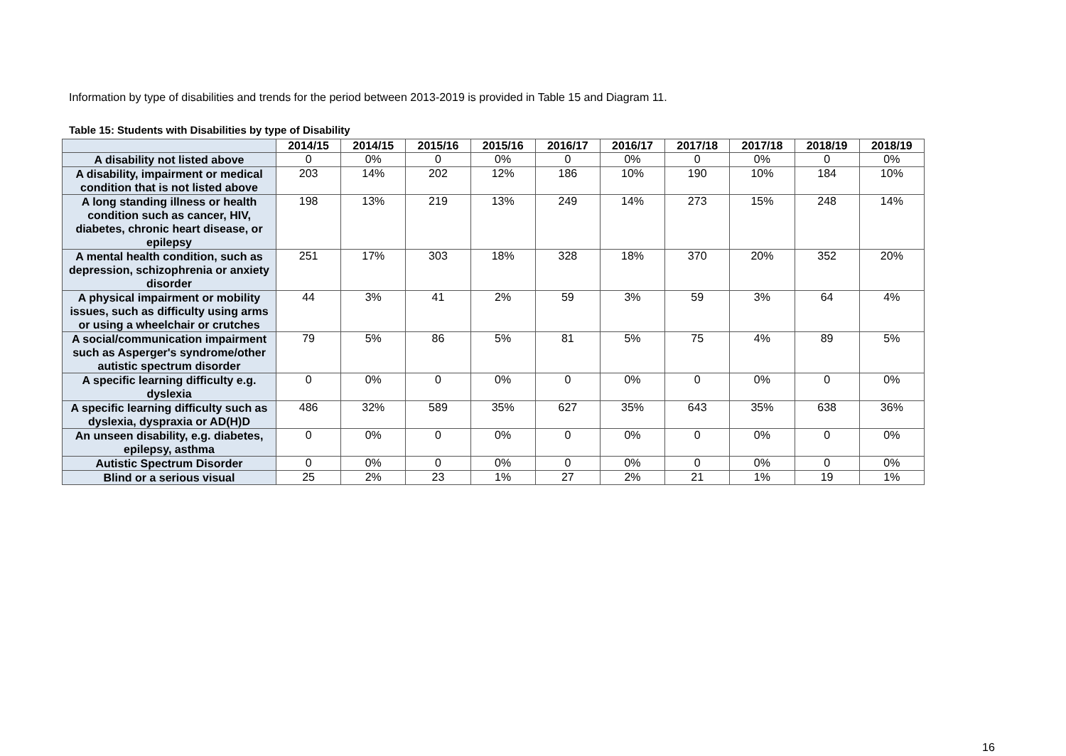Information by type of disabilities and trends for the period between 2013-2019 is provided in Table 15 and Diagram 11.
Table 15: Students with Disabilities by type of Disability
| | 2014/15 | 2014/15 | 2015/16 | 2015/16 | 2016/17 | 2016/17 | 2017/18 | 2017/18 | 2018/19 | 2018/19 |
| --- | --- | --- | --- | --- | --- | --- | --- | --- | --- | --- |
| A disability not listed above | 0 | 0% | 0 | 0% | 0 | 0% | 0 | 0% | 0 | 0% |
| A disability, impairment or medical condition that is not listed above | 203 | 14% | 202 | 12% | 186 | 10% | 190 | 10% | 184 | 10% |
| A long standing illness or health condition such as cancer, HIV, diabetes, chronic heart disease, or epilepsy | 198 | 13% | 219 | 13% | 249 | 14% | 273 | 15% | 248 | 14% |
| A mental health condition, such as depression, schizophrenia or anxiety disorder | 251 | 17% | 303 | 18% | 328 | 18% | 370 | 20% | 352 | 20% |
| A physical impairment or mobility issues, such as difficulty using arms or using a wheelchair or crutches | 44 | 3% | 41 | 2% | 59 | 3% | 59 | 3% | 64 | 4% |
| A social/communication impairment such as Asperger's syndrome/other autistic spectrum disorder | 79 | 5% | 86 | 5% | 81 | 5% | 75 | 4% | 89 | 5% |
| A specific learning difficulty e.g. dyslexia | 0 | 0% | 0 | 0% | 0 | 0% | 0 | 0% | 0 | 0% |
| A specific learning difficulty such as dyslexia, dyspraxia or AD(H)D | 486 | 32% | 589 | 35% | 627 | 35% | 643 | 35% | 638 | 36% |
| An unseen disability, e.g. diabetes, epilepsy, asthma | 0 | 0% | 0 | 0% | 0 | 0% | 0 | 0% | 0 | 0% |
| Autistic Spectrum Disorder | 0 | 0% | 0 | 0% | 0 | 0% | 0 | 0% | 0 | 0% |
| Blind or a serious visual | 25 | 2% | 23 | 1% | 27 | 2% | 21 | 1% | 19 | 1% |
16